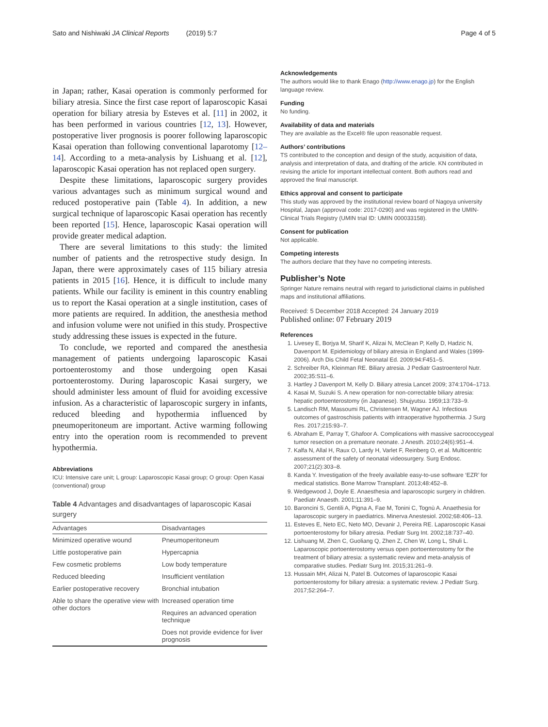Sato and Nishiwaki JA Clinical Reports (2019) 5:7 Page 4 of 5
in Japan; rather, Kasai operation is commonly performed for biliary atresia. Since the first case report of laparoscopic Kasai operation for biliary atresia by Esteves et al. [11] in 2002, it has been performed in various countries [12, 13]. However, postoperative liver prognosis is poorer following laparoscopic Kasai operation than following conventional laparotomy [12–14]. According to a meta-analysis by Lishuang et al. [12], laparoscopic Kasai operation has not replaced open surgery.
Despite these limitations, laparoscopic surgery provides various advantages such as minimum surgical wound and reduced postoperative pain (Table 4). In addition, a new surgical technique of laparoscopic Kasai operation has recently been reported [15]. Hence, laparoscopic Kasai operation will provide greater medical adaption.
There are several limitations to this study: the limited number of patients and the retrospective study design. In Japan, there were approximately cases of 115 biliary atresia patients in 2015 [16]. Hence, it is difficult to include many patients. While our facility is eminent in this country enabling us to report the Kasai operation at a single institution, cases of more patients are required. In addition, the anesthesia method and infusion volume were not unified in this study. Prospective study addressing these issues is expected in the future.
To conclude, we reported and compared the anesthesia management of patients undergoing laparoscopic Kasai portoenterostomy and those undergoing open Kasai portoenterostomy. During laparoscopic Kasai surgery, we should administer less amount of fluid for avoiding excessive infusion. As a characteristic of laparoscopic surgery in infants, reduced bleeding and hypothermia influenced by pneumoperitoneum are important. Active warming following entry into the operation room is recommended to prevent hypothermia.
Abbreviations
ICU: Intensive care unit; L group: Laparoscopic Kasai group; O group: Open Kasai (conventional) group
Table 4 Advantages and disadvantages of laparoscopic Kasai surgery
| Advantages | Disadvantages |
| --- | --- |
| Minimized operative wound | Pneumoperitoneum |
| Little postoperative pain | Hypercapnia |
| Few cosmetic problems | Low body temperature |
| Reduced bleeding | Insufficient ventilation |
| Earlier postoperative recovery | Bronchial intubation |
| Able to share the operative view with other doctors | Increased operation time |
| | Requires an advanced operation technique |
| | Does not provide evidence for liver prognosis |
Acknowledgements
The authors would like to thank Enago (http://www.enago.jp) for the English language review.
Funding
No funding.
Availability of data and materials
They are available as the Excel® file upon reasonable request.
Authors’ contributions
TS contributed to the conception and design of the study, acquisition of data, analysis and interpretation of data, and drafting of the article. KN contributed in revising the article for important intellectual content. Both authors read and approved the final manuscript.
Ethics approval and consent to participate
This study was approved by the institutional review board of Nagoya university Hospital, Japan (approval code: 2017-0290) and was registered in the UMIN-Clinical Trials Registry (UMIN trial ID: UMIN 000033158).
Consent for publication
Not applicable.
Competing interests
The authors declare that they have no competing interests.
Publisher’s Note
Springer Nature remains neutral with regard to jurisdictional claims in published maps and institutional affiliations.
Received: 5 December 2018 Accepted: 24 January 2019
Published online: 07 February 2019
References
1. Livesey E, Borjya M, Sharif K, Alizai N, McClean P, Kelly D, Hadzic N, Davenport M. Epidemiology of biliary atresia in England and Wales (1999-2006). Arch Dis Child Fetal Neonatal Ed. 2009;94:F451–5.
2. Schreiber RA, Kleinman RE. Biliary atresia. J Pediatr Gastroenterol Nutr. 2002;35:S11–6.
3. Hartley J Davenport M, Kelly D. Biliary atresia Lancet 2009; 374:1704–1713.
4. Kasai M, Suzuki S. A new operation for non-correctable biliary atresia: hepatic portoenterostomy (in Japanese). Shujyutsu. 1959;13:733–9.
5. Landisch RM, Massoumi RL, Christensen M, Wagner AJ. Infectious outcomes of gastroschisis patients with intraoperative hypothermia. J Surg Res. 2017;215:93–7.
6. Abraham E, Parray T, Ghafoor A. Complications with massive sacrococcygeal tumor resection on a premature neonate. J Anesth. 2010;24(6):951–4.
7. Kalfa N, Allal H, Raux O, Lardy H, Varlet F, Reinberg O, et al. Multicentric assessment of the safety of neonatal videosurgery. Surg Endosc. 2007;21(2):303–8.
8. Kanda Y. Investigation of the freely available easy-to-use software ‘EZR’ for medical statistics. Bone Marrow Transplant. 2013;48:452–8.
9. Wedgewood J, Doyle E. Anaesthesia and laparoscopic surgery in children. Paediatr Anaesth. 2001;11:391–9.
10. Baroncini S, Gentili A, Pigna A, Fae M, Tonini C, Tognù A. Anaethesia for laparoscopic surgery in paediatrics. Minerva Anestesiol. 2002;68:406–13.
11. Esteves E, Neto EC, Neto MO, Devanir J, Pereira RE. Laparoscopic Kasai portoenterostomy for biliary atresia. Pediatr Surg Int. 2002;18:737–40.
12. Lishuang M, Zhen C, Guoliang Q, Zhen Z, Chen W, Long L, Shuli L. Laparoscopic portoenterostomy versus open portoenterostomy for the treatment of biliary atresia: a systematic review and meta-analysis of comparative studies. Pediatr Surg Int. 2015;31:261–9.
13. Hussain MH, Alizai N, Patel B. Outcomes of laparoscopic Kasai portoenterostomy for biliary atresia: a systematic review. J Pediatr Surg. 2017;52:264–7.